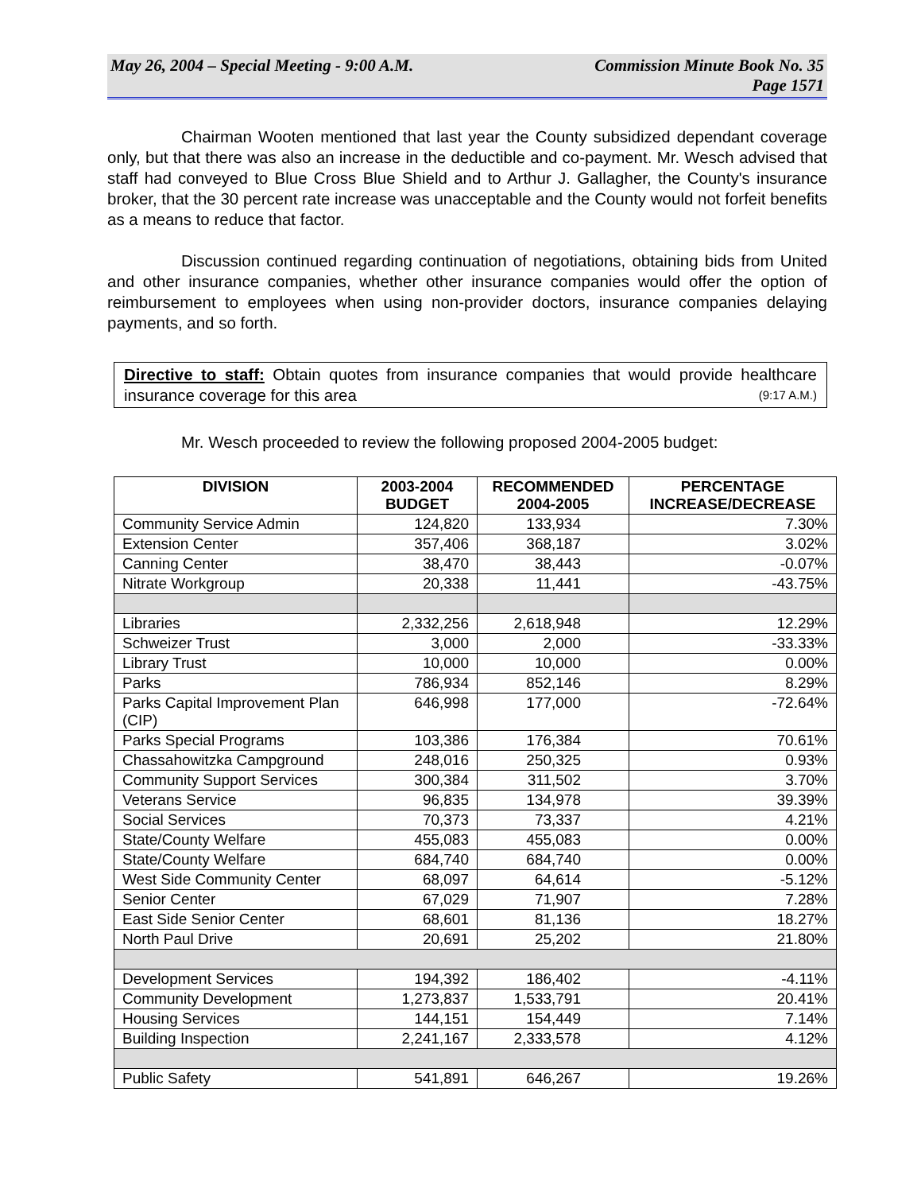May 26, 2004 – Special Meeting - 9:00 A.M. Commission Minute Book No. 35
Page 1571
Chairman Wooten mentioned that last year the County subsidized dependant coverage only, but that there was also an increase in the deductible and co-payment. Mr. Wesch advised that staff had conveyed to Blue Cross Blue Shield and to Arthur J. Gallagher, the County's insurance broker, that the 30 percent rate increase was unacceptable and the County would not forfeit benefits as a means to reduce that factor.
Discussion continued regarding continuation of negotiations, obtaining bids from United and other insurance companies, whether other insurance companies would offer the option of reimbursement to employees when using non-provider doctors, insurance companies delaying payments, and so forth.
Directive to staff: Obtain quotes from insurance companies that would provide healthcare insurance coverage for this area (9:17 A.M.)
Mr. Wesch proceeded to review the following proposed 2004-2005 budget:
| DIVISION | 2003-2004 BUDGET | RECOMMENDED 2004-2005 | PERCENTAGE INCREASE/DECREASE |
| --- | --- | --- | --- |
| Community Service Admin | 124,820 | 133,934 | 7.30% |
| Extension Center | 357,406 | 368,187 | 3.02% |
| Canning Center | 38,470 | 38,443 | -0.07% |
| Nitrate Workgroup | 20,338 | 11,441 | -43.75% |
| Libraries | 2,332,256 | 2,618,948 | 12.29% |
| Schweizer Trust | 3,000 | 2,000 | -33.33% |
| Library Trust | 10,000 | 10,000 | 0.00% |
| Parks | 786,934 | 852,146 | 8.29% |
| Parks Capital Improvement Plan (CIP) | 646,998 | 177,000 | -72.64% |
| Parks Special Programs | 103,386 | 176,384 | 70.61% |
| Chassahowitzka Campground | 248,016 | 250,325 | 0.93% |
| Community Support Services | 300,384 | 311,502 | 3.70% |
| Veterans Service | 96,835 | 134,978 | 39.39% |
| Social Services | 70,373 | 73,337 | 4.21% |
| State/County Welfare | 455,083 | 455,083 | 0.00% |
| State/County Welfare | 684,740 | 684,740 | 0.00% |
| West Side Community Center | 68,097 | 64,614 | -5.12% |
| Senior Center | 67,029 | 71,907 | 7.28% |
| East Side Senior Center | 68,601 | 81,136 | 18.27% |
| North Paul Drive | 20,691 | 25,202 | 21.80% |
| Development Services | 194,392 | 186,402 | -4.11% |
| Community Development | 1,273,837 | 1,533,791 | 20.41% |
| Housing Services | 144,151 | 154,449 | 7.14% |
| Building Inspection | 2,241,167 | 2,333,578 | 4.12% |
| Public Safety | 541,891 | 646,267 | 19.26% |